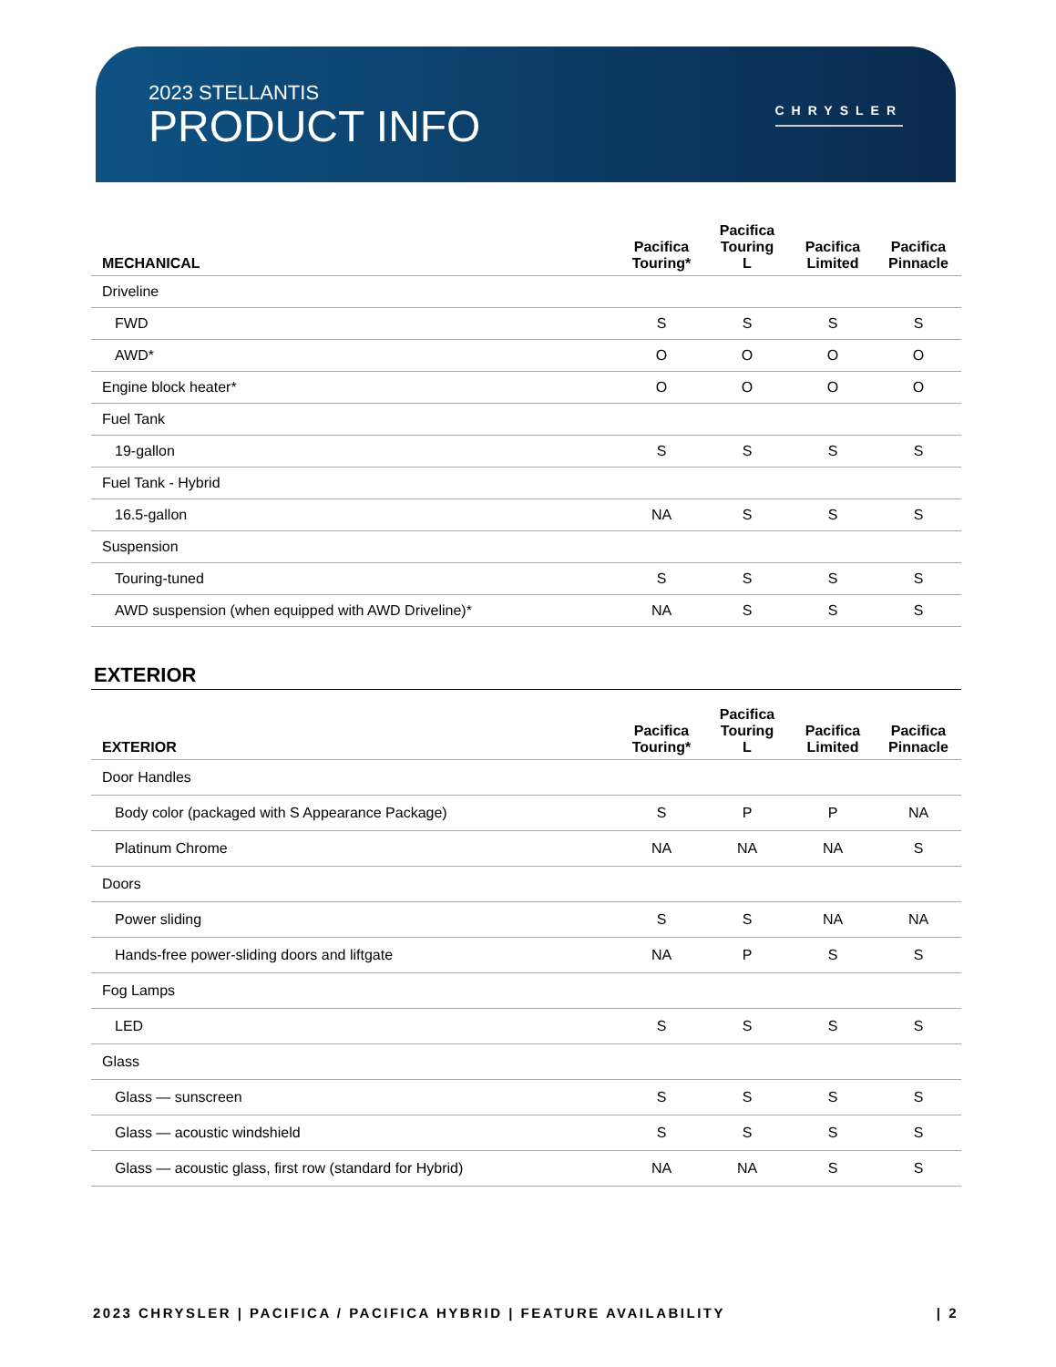2023 STELLANTIS
PRODUCT INFO
CHRYSLER
| MECHANICAL | Pacifica Touring* | Pacifica Touring L | Pacifica Limited | Pacifica Pinnacle |
| --- | --- | --- | --- | --- |
| Driveline | | | | |
| FWD | S | S | S | S |
| AWD* | O | O | O | O |
| Engine block heater* | O | O | O | O |
| Fuel Tank | | | | |
| 19-gallon | S | S | S | S |
| Fuel Tank - Hybrid | | | | |
| 16.5-gallon | NA | S | S | S |
| Suspension | | | | |
| Touring-tuned | S | S | S | S |
| AWD suspension (when equipped with AWD Driveline)* | NA | S | S | S |
EXTERIOR
| EXTERIOR | Pacifica Touring* | Pacifica Touring L | Pacifica Limited | Pacifica Pinnacle |
| --- | --- | --- | --- | --- |
| Door Handles | | | | |
| Body color (packaged with S Appearance Package) | S | P | P | NA |
| Platinum Chrome | NA | NA | NA | S |
| Doors | | | | |
| Power sliding | S | S | NA | NA |
| Hands-free power-sliding doors and liftgate | NA | P | S | S |
| Fog Lamps | | | | |
| LED | S | S | S | S |
| Glass | | | | |
| Glass — sunscreen | S | S | S | S |
| Glass — acoustic windshield | S | S | S | S |
| Glass — acoustic glass, first row (standard for Hybrid) | NA | NA | S | S |
2023 CHRYSLER | PACIFICA / PACIFICA HYBRID | FEATURE AVAILABILITY | 2